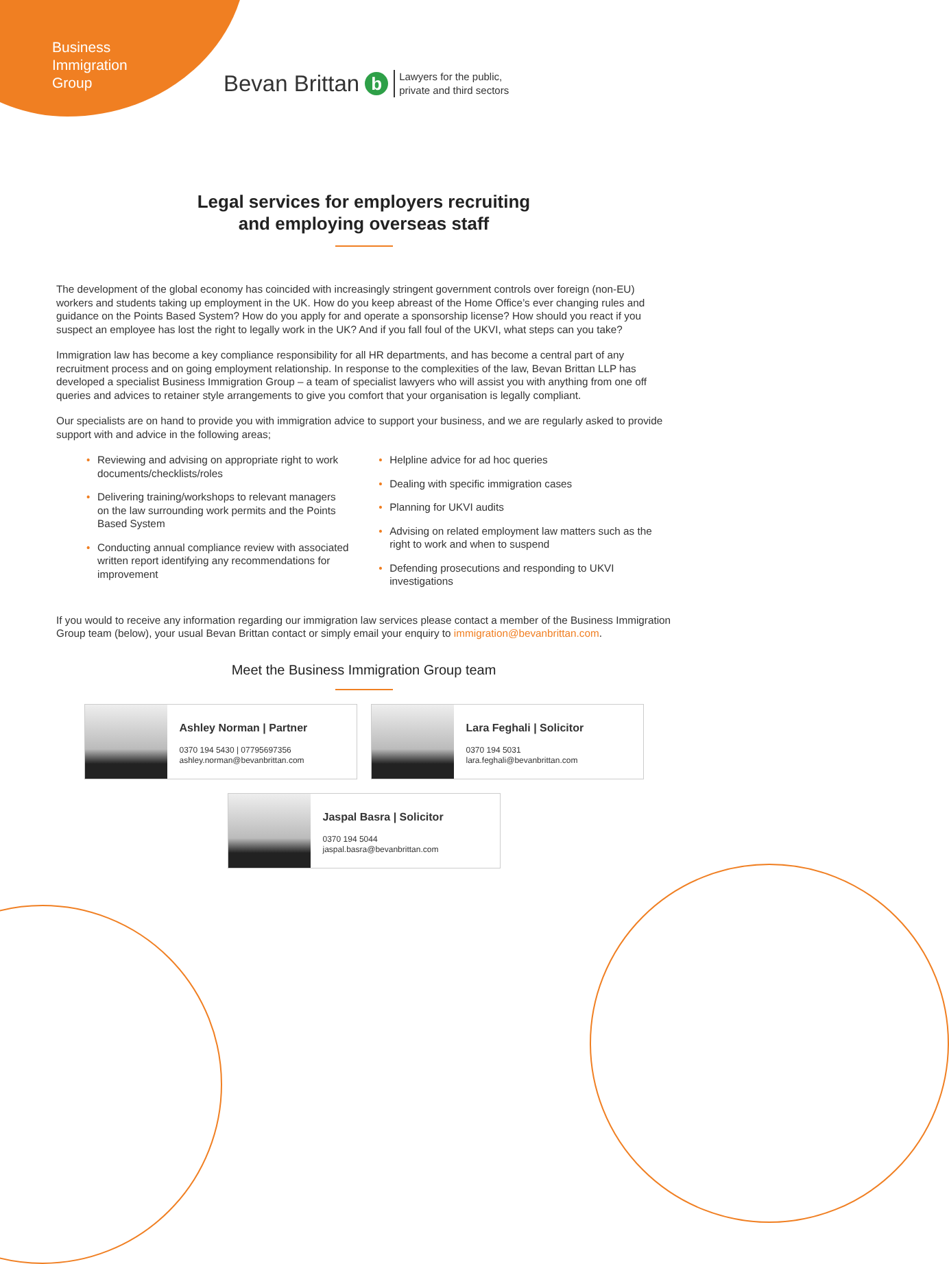Business
Immigration
Group
Bevan Brittan b Lawyers for the public,
private and third sectors
Legal services for employers recruiting
and employing overseas staff
The development of the global economy has coincided with increasingly stringent government controls over foreign (non-EU) workers and students taking up employment in the UK. How do you keep abreast of the Home Office’s ever changing rules and guidance on the Points Based System? How do you apply for and operate a sponsorship license? How should you react if you suspect an employee has lost the right to legally work in the UK? And if you fall foul of the UKVI, what steps can you take?
Immigration law has become a key compliance responsibility for all HR departments, and has become a central part of any recruitment process and on going employment relationship. In response to the complexities of the law, Bevan Brittan LLP has developed a specialist Business Immigration Group – a team of specialist lawyers who will assist you with anything from one off queries and advices to retainer style arrangements to give you comfort that your organisation is legally compliant.
Our specialists are on hand to provide you with immigration advice to support your business, and we are regularly asked to provide support with and advice in the following areas;
• Reviewing and advising on appropriate right to work documents/checklists/roles
• Delivering training/workshops to relevant managers on the law surrounding work permits and the Points Based System
• Conducting annual compliance review with associated written report identifying any recommendations for improvement
• Helpline advice for ad hoc queries
• Dealing with specific immigration cases
• Planning for UKVI audits
• Advising on related employment law matters such as the right to work and when to suspend
• Defending prosecutions and responding to UKVI investigations
If you would to receive any information regarding our immigration law services please contact a member of the Business Immigration Group team (below), your usual Bevan Brittan contact or simply email your enquiry to immigration@bevanbrittan.com.
Meet the Business Immigration Group team
Ashley Norman | Partner
0370 194 5430 | 07795697356
ashley.norman@bevanbrittan.com
Lara Feghali | Solicitor
0370 194 5031
lara.feghali@bevanbrittan.com
Jaspal Basra | Solicitor
0370 194 5044
jaspal.basra@bevanbrittan.com